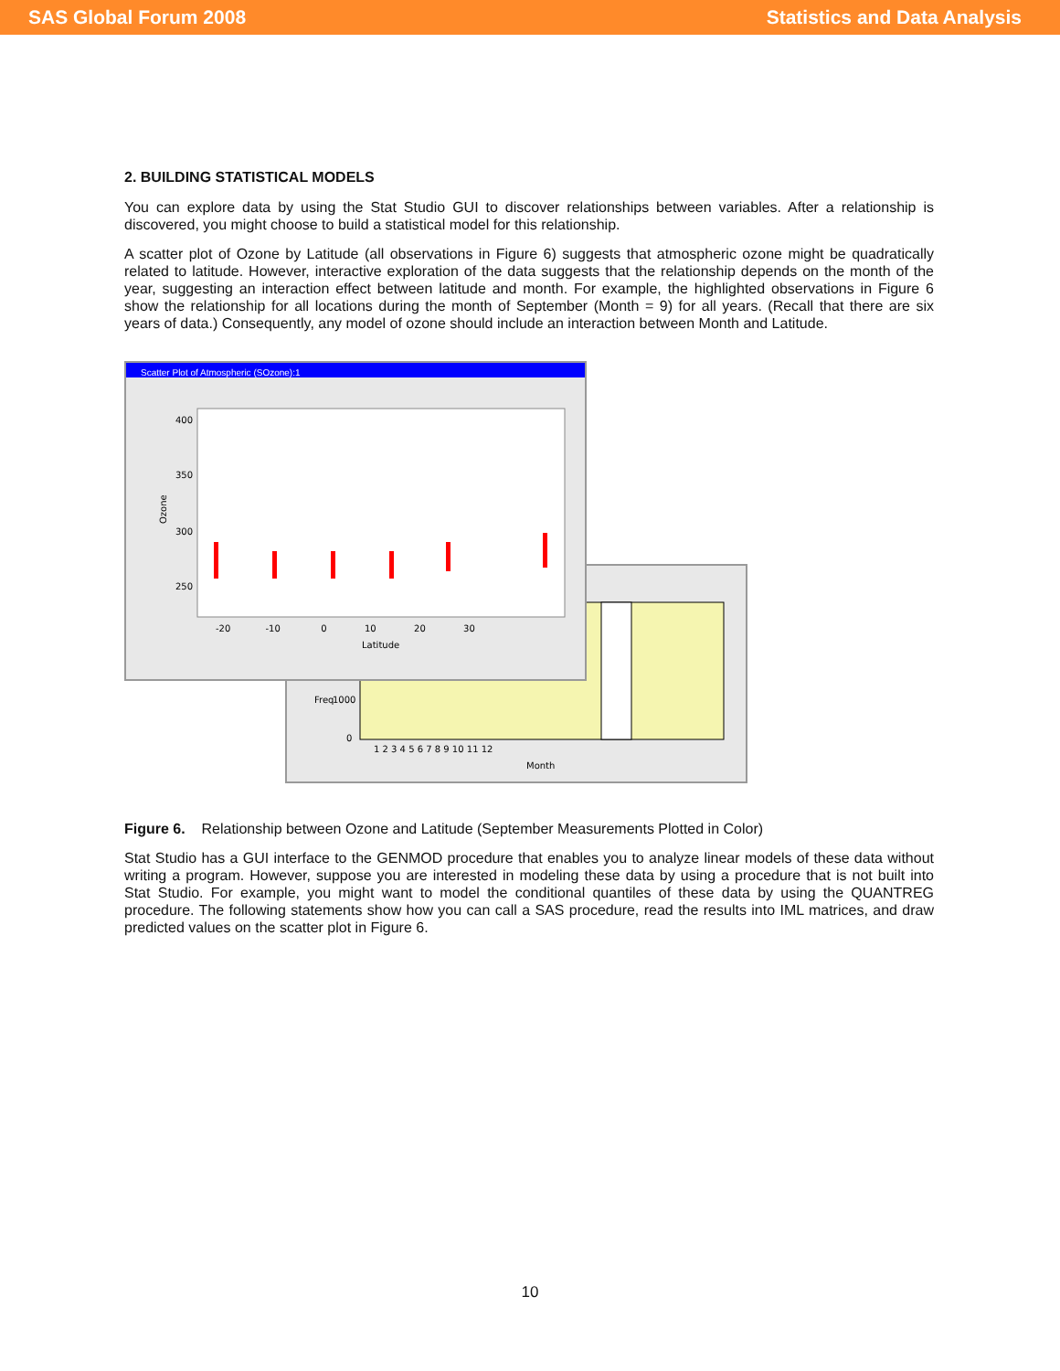SAS Global Forum 2008 Statistics and Data Analysis
2. BUILDING STATISTICAL MODELS
You can explore data by using the Stat Studio GUI to discover relationships between variables. After a relationship is discovered, you might choose to build a statistical model for this relationship.
A scatter plot of Ozone by Latitude (all observations in Figure 6) suggests that atmospheric ozone might be quadratically related to latitude. However, interactive exploration of the data suggests that the relationship depends on the month of the year, suggesting an interaction effect between latitude and month. For example, the highlighted observations in Figure 6 show the relationship for all locations during the month of September (Month = 9) for all years. (Recall that there are six years of data.) Consequently, any model of ozone should include an interaction between Month and Latitude.
Freq
1000
0
Month
1 2 3 4 5 6 7 8 9 10 11 12
Scatter Plot of Atmospheric (SOzone):1
400
350
300
250
Ozone
-20 -10 0 10 20 30
Latitude
Figure 6. Relationship between Ozone and Latitude (September Measurements Plotted in Color)
Stat Studio has a GUI interface to the GENMOD procedure that enables you to analyze linear models of these data without writing a program. However, suppose you are interested in modeling these data by using a procedure that is not built into Stat Studio. For example, you might want to model the conditional quantiles of these data by using the QUANTREG procedure. The following statements show how you can call a SAS procedure, read the results into IML matrices, and draw predicted values on the scatter plot in Figure 6.
10